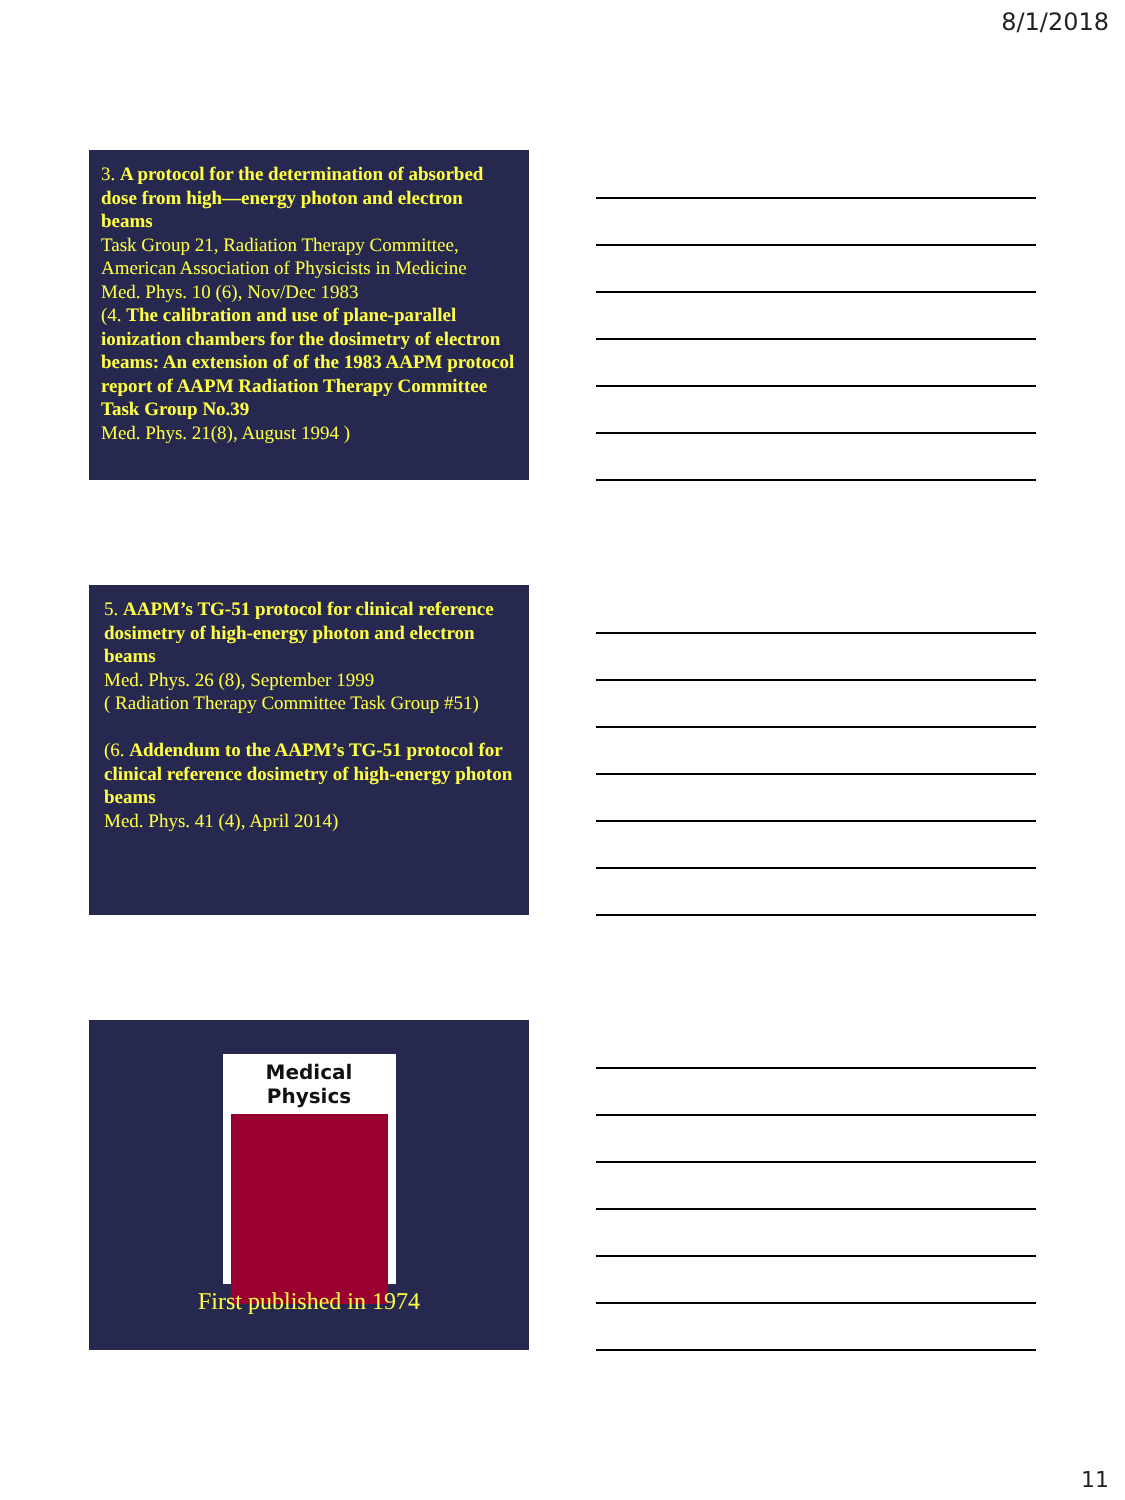8/1/2018
3. A protocol for the determination of absorbed dose from high—energy photon and electron beams
Task Group 21, Radiation Therapy Committee, American Association of Physicists in Medicine
Med. Phys. 10 (6), Nov/Dec 1983
(4. The calibration and use of plane-parallel ionization chambers for the dosimetry of electron beams: An extension of of the 1983 AAPM protocol report of AAPM Radiation Therapy Committee Task Group No.39
Med. Phys. 21(8), August 1994 )
5. AAPM’s TG-51 protocol for clinical reference dosimetry of high-energy photon and electron beams
Med. Phys. 26 (8), September 1999
( Radiation Therapy Committee Task Group #51)
(6. Addendum to the AAPM’s TG-51 protocol for clinical reference dosimetry of high-energy photon beams
Med. Phys. 41 (4), April 2014)
Medical Physics
First published in 1974
11